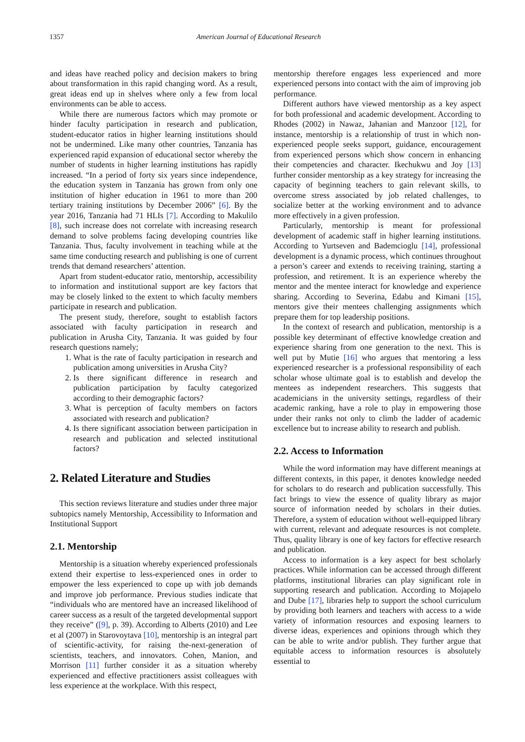1357 American Journal of Educational Research
and ideas have reached policy and decision makers to bring about transformation in this rapid changing word. As a result, great ideas end up in shelves where only a few from local environments can be able to access.
While there are numerous factors which may promote or hinder faculty participation in research and publication, student-educator ratios in higher learning institutions should not be undermined. Like many other countries, Tanzania has experienced rapid expansion of educational sector whereby the number of students in higher learning institutions has rapidly increased. “In a period of forty six years since independence, the education system in Tanzania has grown from only one institution of higher education in 1961 to more than 200 tertiary training institutions by December 2006” [6]. By the year 2016, Tanzania had 71 HLIs [7]. According to Makulilo [8], such increase does not correlate with increasing research demand to solve problems facing developing countries like Tanzania. Thus, faculty involvement in teaching while at the same time conducting research and publishing is one of current trends that demand researchers’ attention.
Apart from student-educator ratio, mentorship, accessibility to information and institutional support are key factors that may be closely linked to the extent to which faculty members participate in research and publication.
The present study, therefore, sought to establish factors associated with faculty participation in research and publication in Arusha City, Tanzania. It was guided by four research questions namely;
1. What is the rate of faculty participation in research and publication among universities in Arusha City?
2. Is there significant difference in research and publication participation by faculty categorized according to their demographic factors?
3. What is perception of faculty members on factors associated with research and publication?
4. Is there significant association between participation in research and publication and selected institutional factors?
2. Related Literature and Studies
This section reviews literature and studies under three major subtopics namely Mentorship, Accessibility to Information and Institutional Support
2.1. Mentorship
Mentorship is a situation whereby experienced professionals extend their expertise to less-experienced ones in order to empower the less experienced to cope up with job demands and improve job performance. Previous studies indicate that “individuals who are mentored have an increased likelihood of career success as a result of the targeted developmental support they receive” ([9], p. 39). According to Alberts (2010) and Lee et al (2007) in Starovoytava [10], mentorship is an integral part of scientific-activity, for raising the-next-generation of scientists, teachers, and innovators. Cohen, Manion, and Morrison [11] further consider it as a situation whereby experienced and effective practitioners assist colleagues with less experience at the workplace. With this respect,
mentorship therefore engages less experienced and more experienced persons into contact with the aim of improving job performance.
Different authors have viewed mentorship as a key aspect for both professional and academic development. According to Rhodes (2002) in Nawaz, Jahanian and Manzoor [12], for instance, mentorship is a relationship of trust in which non-experienced people seeks support, guidance, encouragement from experienced persons which show concern in enhancing their competencies and character. Ikechukwu and Joy [13] further consider mentorship as a key strategy for increasing the capacity of beginning teachers to gain relevant skills, to overcome stress associated by job related challenges, to socialize better at the working environment and to advance more effectively in a given profession.
Particularly, mentorship is meant for professional development of academic staff in higher learning institutions. According to Yurtseven and Bademcioglu [14], professional development is a dynamic process, which continues throughout a person’s career and extends to receiving training, starting a profession, and retirement. It is an experience whereby the mentor and the mentee interact for knowledge and experience sharing. According to Severina, Edabu and Kimani [15], mentors give their mentees challenging assignments which prepare them for top leadership positions.
In the context of research and publication, mentorship is a possible key determinant of effective knowledge creation and experience sharing from one generation to the next. This is well put by Mutie [16] who argues that mentoring a less experienced researcher is a professional responsibility of each scholar whose ultimate goal is to establish and develop the mentees as independent researchers. This suggests that academicians in the university settings, regardless of their academic ranking, have a role to play in empowering those under their ranks not only to climb the ladder of academic excellence but to increase ability to research and publish.
2.2. Access to Information
While the word information may have different meanings at different contexts, in this paper, it denotes knowledge needed for scholars to do research and publication successfully. This fact brings to view the essence of quality library as major source of information needed by scholars in their duties. Therefore, a system of education without well-equipped library with current, relevant and adequate resources is not complete. Thus, quality library is one of key factors for effective research and publication.
Access to information is a key aspect for best scholarly practices. While information can be accessed through different platforms, institutional libraries can play significant role in supporting research and publication. According to Mojapelo and Dube [17], libraries help to support the school curriculum by providing both learners and teachers with access to a wide variety of information resources and exposing learners to diverse ideas, experiences and opinions through which they can be able to write and/or publish. They further argue that equitable access to information resources is absolutely essential to